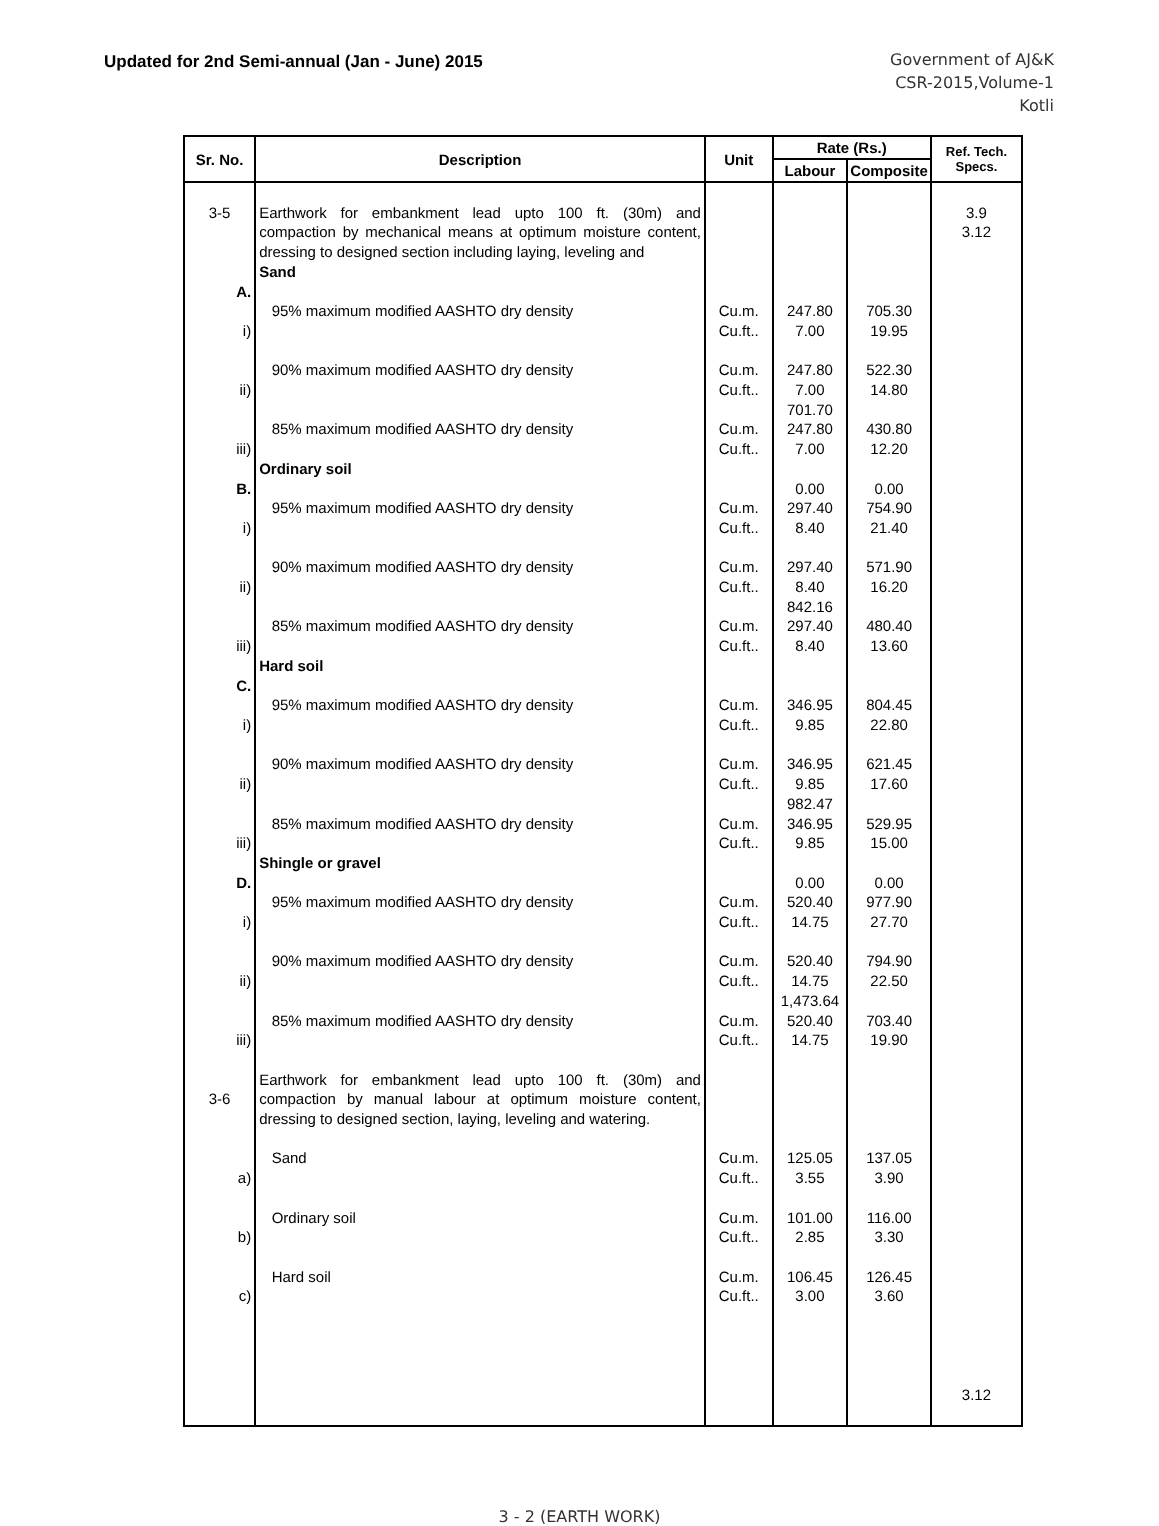Updated for 2nd Semi-annual (Jan - June) 2015
Government of AJ&K
CSR-2015,Volume-1
Kotli
| Sr. No. | Description | Unit | Rate (Rs.) | | Ref. Tech. Specs. |
| --- | --- | --- | --- | --- | --- |
| | | | Labour | Composite | |
| 3-5 A. i) ii) iii) B. i) ii) iii) C. i) ii) iii) D. i) ii) iii) 3-6 a) b) c) | Earthwork for embankment lead upto 100 ft. (30m) and compaction by mechanical means at optimum moisture content, dressing to designed section including laying, leveling and Sand 95% maximum modified AASHTO dry density 90% maximum modified AASHTO dry density 85% maximum modified AASHTO dry density Ordinary soil 95% maximum modified AASHTO dry density 90% maximum modified AASHTO dry density 85% maximum modified AASHTO dry density Hard soil 95% maximum modified AASHTO dry density 90% maximum modified AASHTO dry density 85% maximum modified AASHTO dry density Shingle or gravel 95% maximum modified AASHTO dry density 90% maximum modified AASHTO dry density 85% maximum modified AASHTO dry density Earthwork for embankment lead upto 100 ft. (30m) and compaction by manual labour at optimum moisture content, dressing to designed section, laying, leveling and watering. Sand Ordinary soil Hard soil | Cu.m. Cu.ft.. Cu.m. Cu.ft.. Cu.m. Cu.ft.. Cu.m. Cu.ft.. Cu.m. Cu.ft.. Cu.m. Cu.ft.. Cu.m. Cu.ft.. Cu.m. Cu.ft.. Cu.m. Cu.ft.. Cu.m. Cu.ft.. Cu.m. Cu.ft.. Cu.m. Cu.ft.. Cu.m. Cu.ft.. Cu.m. Cu.ft.. Cu.m. Cu.ft.. | 247.80 7.00 247.80 7.00 701.70 247.80 7.00 0.00 297.40 8.40 297.40 8.40 842.16 297.40 8.40 346.95 9.85 346.95 9.85 982.47 346.95 9.85 0.00 520.40 14.75 520.40 14.75 1,473.64 520.40 14.75 125.05 3.55 101.00 2.85 106.45 3.00 | 705.30 19.95 522.30 14.80 430.80 12.20 0.00 754.90 21.40 571.90 16.20 480.40 13.60 804.45 22.80 621.45 17.60 529.95 15.00 0.00 977.90 27.70 794.90 22.50 703.40 19.90 137.05 3.90 116.00 3.30 126.45 3.60 | 3.9 3.12 3.12 |
3 - 2 (EARTH WORK)